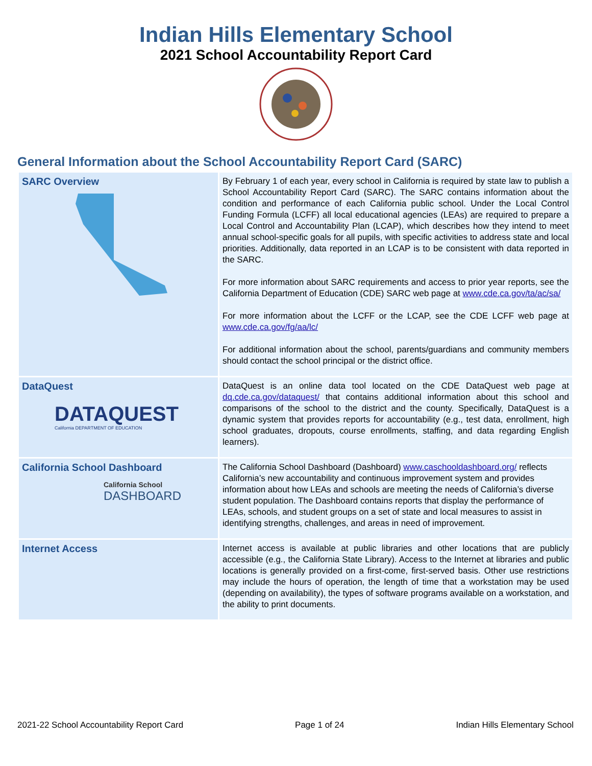Indian Hills Elementary School
2021 School Accountability Report Card
General Information about the School Accountability Report Card (SARC)
| SARC Overview | By February 1 of each year, every school in California is required by state law to publish a School Accountability Report Card (SARC). The SARC contains information about the condition and performance of each California public school. Under the Local Control Funding Formula (LCFF) all local educational agencies (LEAs) are required to prepare a Local Control and Accountability Plan (LCAP), which describes how they intend to meet annual school-specific goals for all pupils, with specific activities to address state and local priorities. Additionally, data reported in an LCAP is to be consistent with data reported in the SARC. For more information about SARC requirements and access to prior year reports, see the California Department of Education (CDE) SARC web page at www.cde.ca.gov/ta/ac/sa/ For more information about the LCFF or the LCAP, see the CDE LCFF web page at www.cde.ca.gov/fg/aa/lc/ For additional information about the school, parents/guardians and community members should contact the school principal or the district office. |
| DataQuest DATAQUEST California DEPARTMENT OF EDUCATION | DataQuest is an online data tool located on the CDE DataQuest web page at dq.cde.ca.gov/dataquest/ that contains additional information about this school and comparisons of the school to the district and the county. Specifically, DataQuest is a dynamic system that provides reports for accountability (e.g., test data, enrollment, high school graduates, dropouts, course enrollments, staffing, and data regarding English learners). |
| California School Dashboard California School DASHBOARD | The California School Dashboard (Dashboard) www.caschooldashboard.org/ reflects California’s new accountability and continuous improvement system and provides information about how LEAs and schools are meeting the needs of California’s diverse student population. The Dashboard contains reports that display the performance of LEAs, schools, and student groups on a set of state and local measures to assist in identifying strengths, challenges, and areas in need of improvement. |
| Internet Access | Internet access is available at public libraries and other locations that are publicly accessible (e.g., the California State Library). Access to the Internet at libraries and public locations is generally provided on a first-come, first-served basis. Other use restrictions may include the hours of operation, the length of time that a workstation may be used (depending on availability), the types of software programs available on a workstation, and the ability to print documents. |
2021-22 School Accountability Report Card Page 1 of 24 Indian Hills Elementary School